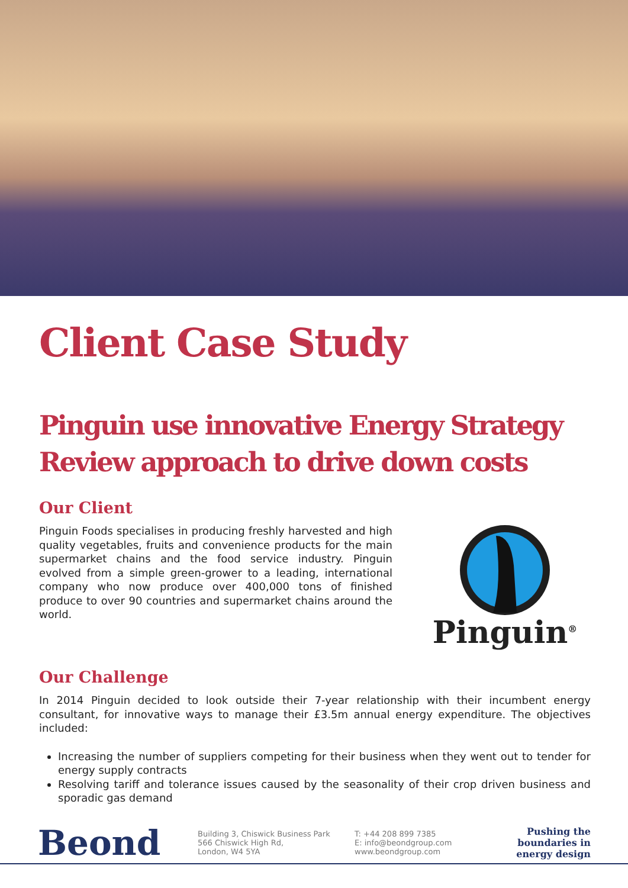Client Case Study
Pinguin use innovative Energy Strategy Review approach to drive down costs
Our Client
Pinguin Foods specialises in producing freshly harvested and high quality vegetables, fruits and convenience products for the main supermarket chains and the food service industry. Pinguin evolved from a simple green-grower to a leading, international company who now produce over 400,000 tons of finished produce to over 90 countries and supermarket chains around the world.
Pinguin<sup>®</sup>
Our Challenge
In 2014 Pinguin decided to look outside their 7-year relationship with their incumbent energy consultant, for innovative ways to manage their £3.5m annual energy expenditure. The objectives included:
Increasing the number of suppliers competing for their business when they went out to tender for energy supply contracts
Resolving tariff and tolerance issues caused by the seasonality of their crop driven business and sporadic gas demand
Beond
Building 3, Chiswick Business Park
566 Chiswick High Rd,
London, W4 5YA
T: +44 208 899 7385
E: info@beondgroup.com
www.beondgroup.com
Pushing the
boundaries in
energy design